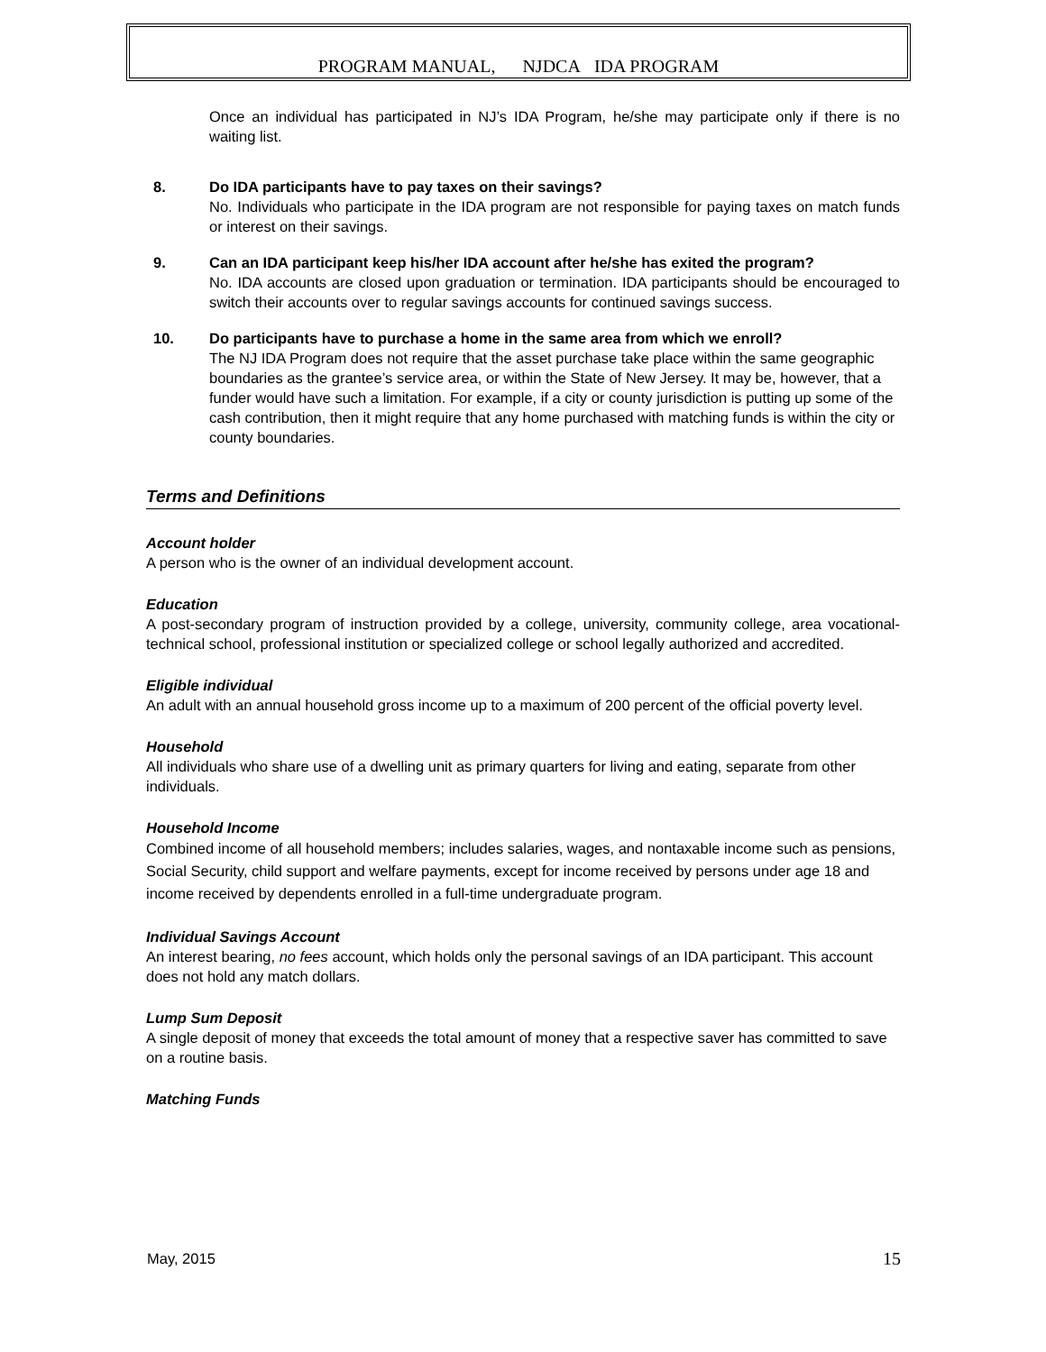PROGRAM MANUAL, NJDCA IDA PROGRAM
Once an individual has participated in NJ’s IDA Program, he/she may participate only if there is no waiting list.
8. Do IDA participants have to pay taxes on their savings?
No. Individuals who participate in the IDA program are not responsible for paying taxes on match funds or interest on their savings.
9. Can an IDA participant keep his/her IDA account after he/she has exited the program?
No. IDA accounts are closed upon graduation or termination. IDA participants should be encouraged to switch their accounts over to regular savings accounts for continued savings success.
10. Do participants have to purchase a home in the same area from which we enroll?
The NJ IDA Program does not require that the asset purchase take place within the same geographic boundaries as the grantee’s service area, or within the State of New Jersey. It may be, however, that a funder would have such a limitation. For example, if a city or county jurisdiction is putting up some of the cash contribution, then it might require that any home purchased with matching funds is within the city or county boundaries.
Terms and Definitions
Account holder
A person who is the owner of an individual development account.
Education
A post-secondary program of instruction provided by a college, university, community college, area vocational-technical school, professional institution or specialized college or school legally authorized and accredited.
Eligible individual
An adult with an annual household gross income up to a maximum of 200 percent of the official poverty level.
Household
All individuals who share use of a dwelling unit as primary quarters for living and eating, separate from other individuals.
Household Income
Combined income of all household members; includes salaries, wages, and nontaxable income such as pensions, Social Security, child support and welfare payments, except for income received by persons under age 18 and income received by dependents enrolled in a full-time undergraduate program.
Individual Savings Account
An interest bearing, no fees account, which holds only the personal savings of an IDA participant. This account does not hold any match dollars.
Lump Sum Deposit
A single deposit of money that exceeds the total amount of money that a respective saver has committed to save on a routine basis.
Matching Funds
May, 2015 15